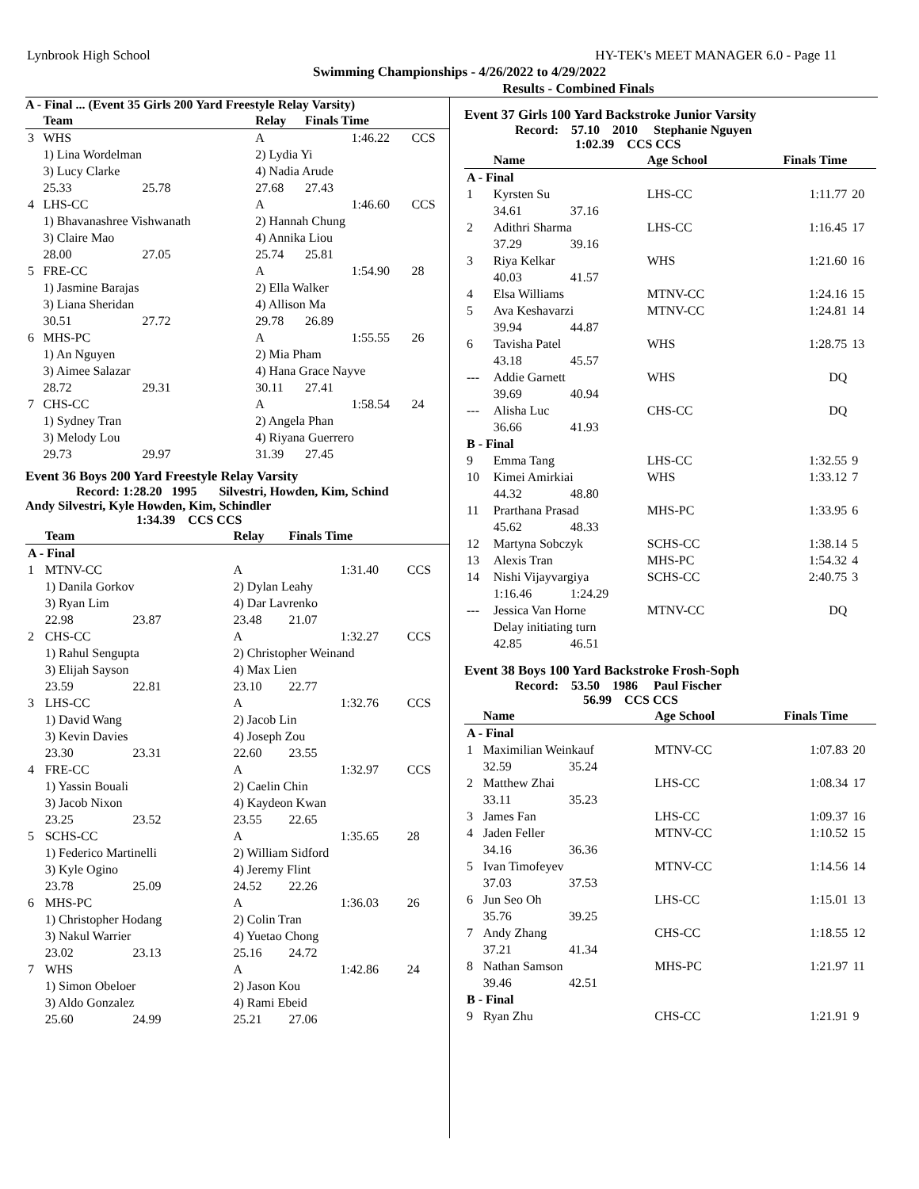Lynbrook High School HY-TEK's MEET MANAGER 6.0 - Page 11
Swimming Championships - 4/26/2022 to 4/29/2022
Results - Combined Finals
A - Final ... (Event 35 Girls 200 Yard Freestyle Relay Varsity)
| | Team | | | Relay | Finals Time | | |
| --- | --- | --- | --- | --- | --- | --- | --- |
| 3 | WHS | | | A | | 1:46.22 | CCS |
| | 1) Lina Wordelman | | | 2) Lydia Yi | | | |
| | 3) Lucy Clarke | | | 4) Nadia Arude | | | |
| | 25.33 | 25.78 | | 27.68 | 27.43 | | |
| 4 | LHS-CC | | | A | | 1:46.60 | CCS |
| | 1) Bhavanashree Vishwanath | | | 2) Hannah Chung | | | |
| | 3) Claire Mao | | | 4) Annika Liou | | | |
| | 28.00 | 27.05 | | 25.74 | 25.81 | | |
| 5 | FRE-CC | | | A | | 1:54.90 | 28 |
| | 1) Jasmine Barajas | | | 2) Ella Walker | | | |
| | 3) Liana Sheridan | | | 4) Allison Ma | | | |
| | 30.51 | 27.72 | | 29.78 | 26.89 | | |
| 6 | MHS-PC | | | A | | 1:55.55 | 26 |
| | 1) An Nguyen | | | 2) Mia Pham | | | |
| | 3) Aimee Salazar | | | 4) Hana Grace Nayve | | | |
| | 28.72 | 29.31 | | 30.11 | 27.41 | | |
| 7 | CHS-CC | | | A | | 1:58.54 | 24 |
| | 1) Sydney Tran | | | 2) Angela Phan | | | |
| | 3) Melody Lou | | | 4) Riyana Guerrero | | | |
| | 29.73 | 29.97 | | 31.39 | 27.45 | | |
Event 36 Boys 200 Yard Freestyle Relay Varsity
Record: 1:28.20 1995 Silvestri, Howden, Kim, Schind
Andy Silvestri, Kyle Howden, Kim, Schindler
1:34.39 CCS CCS
| | Team | | | Relay | Finals Time | | |
| --- | --- | --- | --- | --- | --- | --- | --- |
| A - Final | | | | | | | |
| 1 | MTNV-CC | | | A | | 1:31.40 | CCS |
| | 1) Danila Gorkov | | | 2) Dylan Leahy | | | |
| | 3) Ryan Lim | | | 4) Dar Lavrenko | | | |
| | 22.98 | 23.87 | | 23.48 | 21.07 | | |
| 2 | CHS-CC | | | A | | 1:32.27 | CCS |
| | 1) Rahul Sengupta | | | 2) Christopher Weinand | | | |
| | 3) Elijah Sayson | | | 4) Max Lien | | | |
| | 23.59 | 22.81 | | 23.10 | 22.77 | | |
| 3 | LHS-CC | | | A | | 1:32.76 | CCS |
| | 1) David Wang | | | 2) Jacob Lin | | | |
| | 3) Kevin Davies | | | 4) Joseph Zou | | | |
| | 23.30 | 23.31 | | 22.60 | 23.55 | | |
| 4 | FRE-CC | | | A | | 1:32.97 | CCS |
| | 1) Yassin Bouali | | | 2) Caelin Chin | | | |
| | 3) Jacob Nixon | | | 4) Kaydeon Kwan | | | |
| | 23.25 | 23.52 | | 23.55 | 22.65 | | |
| 5 | SCHS-CC | | | A | | 1:35.65 | 28 |
| | 1) Federico Martinelli | | | 2) William Sidford | | | |
| | 3) Kyle Ogino | | | 4) Jeremy Flint | | | |
| | 23.78 | 25.09 | | 24.52 | 22.26 | | |
| 6 | MHS-PC | | | A | | 1:36.03 | 26 |
| | 1) Christopher Hodang | | | 2) Colin Tran | | | |
| | 3) Nakul Warrier | | | 4) Yuetao Chong | | | |
| | 23.02 | 23.13 | | 25.16 | 24.72 | | |
| 7 | WHS | | | A | | 1:42.86 | 24 |
| | 1) Simon Obeloer | | | 2) Jason Kou | | | |
| | 3) Aldo Gonzalez | | | 4) Rami Ebeid | | | |
| | 25.60 | 24.99 | | 25.21 | 27.06 | | |
Event 37 Girls 100 Yard Backstroke Junior Varsity
Record: 57.10 2010 Stephanie Nguyen
1:02.39 CCS CCS
| | Name | | Age School | Finals Time | |
| --- | --- | --- | --- | --- | --- |
| A - Final | | | | | |
| 1 | Kyrsten Su | | LHS-CC | 1:11.77 | 20 |
| | 34.61 | 37.16 | | | |
| 2 | Adithri Sharma | | LHS-CC | 1:16.45 | 17 |
| | 37.29 | 39.16 | | | |
| 3 | Riya Kelkar | | WHS | 1:21.60 | 16 |
| | 40.03 | 41.57 | | | |
| 4 | Elsa Williams | | MTNV-CC | 1:24.16 | 15 |
| 5 | Ava Keshavarzi | | MTNV-CC | 1:24.81 | 14 |
| | 39.94 | 44.87 | | | |
| 6 | Tavisha Patel | | WHS | 1:28.75 | 13 |
| | 43.18 | 45.57 | | | |
| --- | Addie Garnett | | WHS | DQ | |
| | 39.69 | 40.94 | | | |
| --- | Alisha Luc | | CHS-CC | DQ | |
| | 36.66 | 41.93 | | | |
| B - Final | | | | | |
| 9 | Emma Tang | | LHS-CC | 1:32.55 | 9 |
| 10 | Kimei Amirkiai | | WHS | 1:33.12 | 7 |
| | 44.32 | 48.80 | | | |
| 11 | Prarthana Prasad | | MHS-PC | 1:33.95 | 6 |
| | 45.62 | 48.33 | | | |
| 12 | Martyna Sobczyk | | SCHS-CC | 1:38.14 | 5 |
| 13 | Alexis Tran | | MHS-PC | 1:54.32 | 4 |
| 14 | Nishi Vijayvargiya | | SCHS-CC | 2:40.75 | 3 |
| | 1:16.46 | 1:24.29 | | | |
| --- | Jessica Van Horne | | MTNV-CC | DQ | |
| | Delay initiating turn | | | | |
| | 42.85 | 46.51 | | | |
Event 38 Boys 100 Yard Backstroke Frosh-Soph
Record: 53.50 1986 Paul Fischer
56.99 CCS CCS
| | Name | | Age School | Finals Time | |
| --- | --- | --- | --- | --- | --- |
| A - Final | | | | | |
| 1 | Maximilian Weinkauf | | MTNV-CC | 1:07.83 | 20 |
| | 32.59 | 35.24 | | | |
| 2 | Matthew Zhai | | LHS-CC | 1:08.34 | 17 |
| | 33.11 | 35.23 | | | |
| 3 | James Fan | | LHS-CC | 1:09.37 | 16 |
| 4 | Jaden Feller | | MTNV-CC | 1:10.52 | 15 |
| | 34.16 | 36.36 | | | |
| 5 | Ivan Timofeyev | | MTNV-CC | 1:14.56 | 14 |
| | 37.03 | 37.53 | | | |
| 6 | Jun Seo Oh | | LHS-CC | 1:15.01 | 13 |
| | 35.76 | 39.25 | | | |
| 7 | Andy Zhang | | CHS-CC | 1:18.55 | 12 |
| | 37.21 | 41.34 | | | |
| 8 | Nathan Samson | | MHS-PC | 1:21.97 | 11 |
| | 39.46 | 42.51 | | | |
| B - Final | | | | | |
| 9 | Ryan Zhu | | CHS-CC | 1:21.91 | 9 |